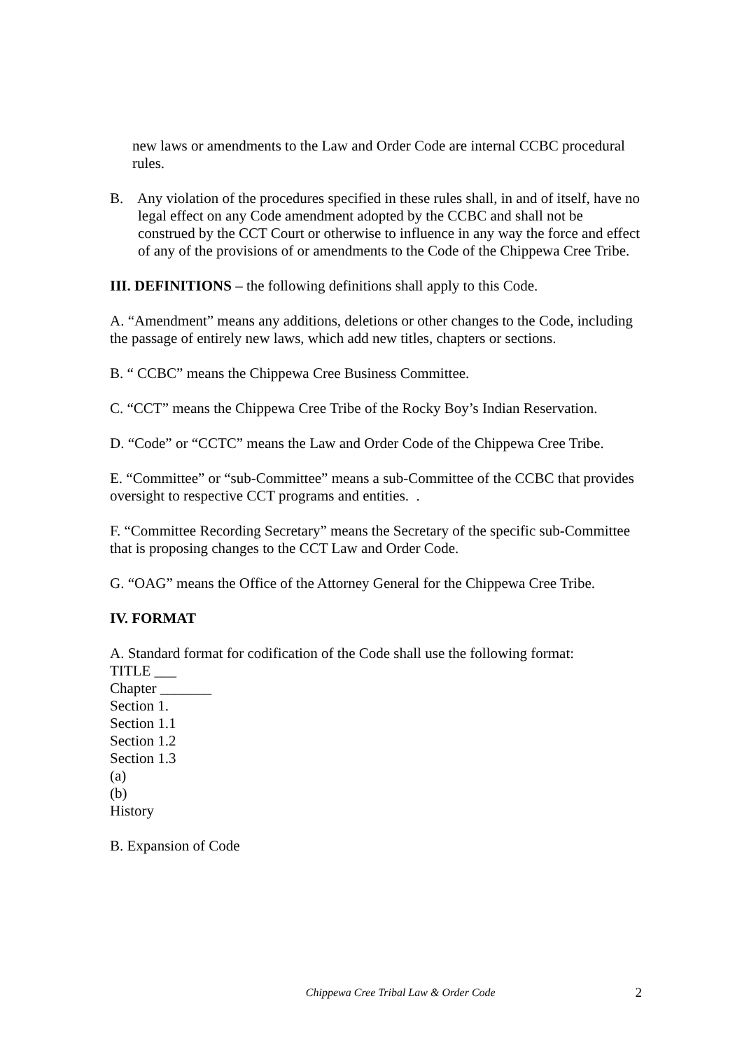new laws or amendments to the Law and Order Code are internal CCBC procedural rules.
B. Any violation of the procedures specified in these rules shall, in and of itself, have no legal effect on any Code amendment adopted by the CCBC and shall not be construed by the CCT Court or otherwise to influence in any way the force and effect of any of the provisions of or amendments to the Code of the Chippewa Cree Tribe.
III. DEFINITIONS – the following definitions shall apply to this Code.
A. “Amendment” means any additions, deletions or other changes to the Code, including the passage of entirely new laws, which add new titles, chapters or sections.
B. “ CCBC” means the Chippewa Cree Business Committee.
C. “CCT” means the Chippewa Cree Tribe of the Rocky Boy’s Indian Reservation.
D. “Code” or “CCTC” means the Law and Order Code of the Chippewa Cree Tribe.
E. “Committee” or “sub-Committee” means a sub-Committee of the CCBC that provides oversight to respective CCT programs and entities. .
F. “Committee Recording Secretary” means the Secretary of the specific sub-Committee that is proposing changes to the CCT Law and Order Code.
G. “OAG” means the Office of the Attorney General for the Chippewa Cree Tribe.
IV. FORMAT
A. Standard format for codification of the Code shall use the following format:
TITLE ___
Chapter _______
Section 1.
Section 1.1
Section 1.2
Section 1.3
(a)
(b)
History
B. Expansion of Code
Chippewa Cree Tribal Law & Order Code 2